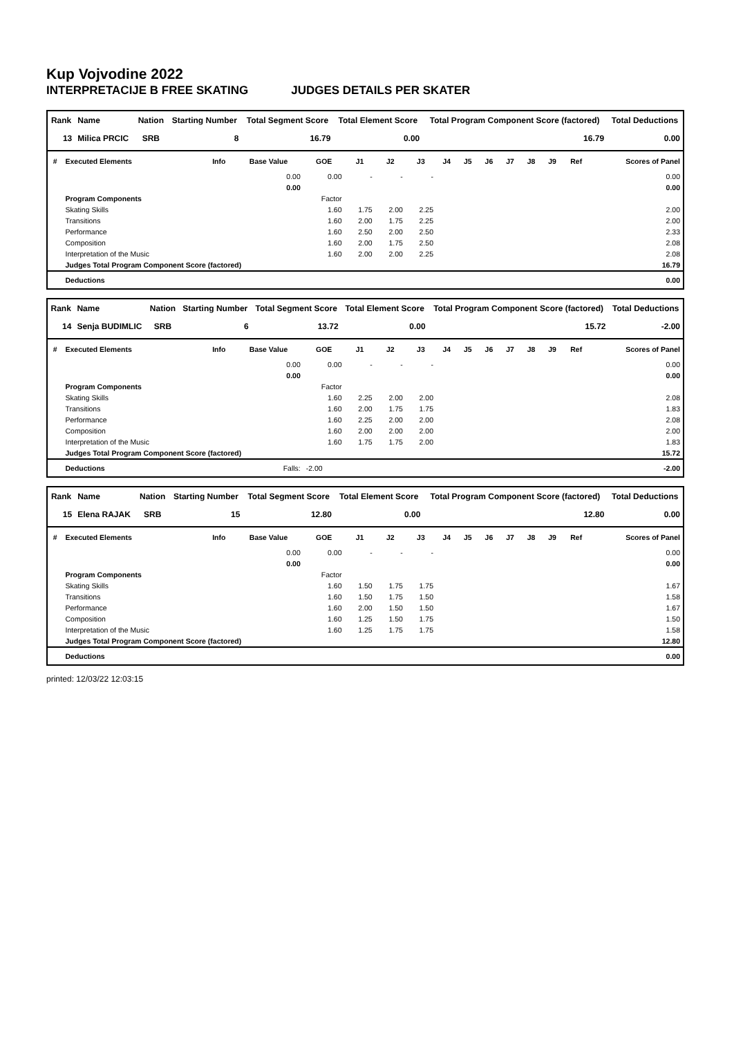Kup Vojvodine 2022
INTERPRETACIJE B FREE SKATING JUDGES DETAILS PER SKATER
| Rank | Name | Nation | Starting Number | Total Segment Score | Total Element Score | Total Program Component Score (factored) | Total Deductions |
| --- | --- | --- | --- | --- | --- | --- | --- |
| 13 | Milica PRCIC | SRB | 8 | 16.79 | 0.00 | 16.79 | 0.00 |
| # | Executed Elements | Info | Base Value | GOE | J1 | J2 | J3 | J4 | J5 | J6 | J7 | J8 | J9 | Ref | Scores of Panel |
| --- | --- | --- | --- | --- | --- | --- | --- | --- | --- | --- | --- | --- | --- | --- | --- |
| | | | 0.00 | 0.00 | - | - | - | | | | | | | | 0.00 |
| | | | 0.00 | | | | | | | | | | | | 0.00 |
| | Program Components | | | Factor | | | | | | | | | | | |
| | Skating Skills | | | 1.60 | 1.75 | 2.00 | 2.25 | | | | | | | | 2.00 |
| | Transitions | | | 1.60 | 2.00 | 1.75 | 2.25 | | | | | | | | 2.00 |
| | Performance | | | 1.60 | 2.50 | 2.00 | 2.50 | | | | | | | | 2.33 |
| | Composition | | | 1.60 | 2.00 | 1.75 | 2.50 | | | | | | | | 2.08 |
| | Interpretation of the Music | | | 1.60 | 2.00 | 2.00 | 2.25 | | | | | | | | 2.08 |
| | Judges Total Program Component Score (factored) | | | | | | | | | | | | | | 16.79 |
| | Deductions | | | | | | | | | | | | | | 0.00 |
| Rank | Name | Nation | Starting Number | Total Segment Score | Total Element Score | Total Program Component Score (factored) | Total Deductions |
| --- | --- | --- | --- | --- | --- | --- | --- |
| 14 | Senja BUDIMLIC | SRB | 6 | 13.72 | 0.00 | 15.72 | -2.00 |
| # | Executed Elements | Info | Base Value | GOE | J1 | J2 | J3 | J4 | J5 | J6 | J7 | J8 | J9 | Ref | Scores of Panel |
| --- | --- | --- | --- | --- | --- | --- | --- | --- | --- | --- | --- | --- | --- | --- | --- |
| | | | 0.00 | 0.00 | - | - | - | | | | | | | | 0.00 |
| | | | 0.00 | | | | | | | | | | | | 0.00 |
| | Program Components | | | Factor | | | | | | | | | | | |
| | Skating Skills | | | 1.60 | 2.25 | 2.00 | 2.00 | | | | | | | | 2.08 |
| | Transitions | | | 1.60 | 2.00 | 1.75 | 1.75 | | | | | | | | 1.83 |
| | Performance | | | 1.60 | 2.25 | 2.00 | 2.00 | | | | | | | | 2.08 |
| | Composition | | | 1.60 | 2.00 | 2.00 | 2.00 | | | | | | | | 2.00 |
| | Interpretation of the Music | | | 1.60 | 1.75 | 1.75 | 2.00 | | | | | | | | 1.83 |
| | Judges Total Program Component Score (factored) | | | | | | | | | | | | | | 15.72 |
| | Deductions | | Falls: | -2.00 | | | | | | | | | | | -2.00 |
| Rank | Name | Nation | Starting Number | Total Segment Score | Total Element Score | Total Program Component Score (factored) | Total Deductions |
| --- | --- | --- | --- | --- | --- | --- | --- |
| 15 | Elena RAJAK | SRB | 15 | 12.80 | 0.00 | 12.80 | 0.00 |
| # | Executed Elements | Info | Base Value | GOE | J1 | J2 | J3 | J4 | J5 | J6 | J7 | J8 | J9 | Ref | Scores of Panel |
| --- | --- | --- | --- | --- | --- | --- | --- | --- | --- | --- | --- | --- | --- | --- | --- |
| | | | 0.00 | 0.00 | - | - | - | | | | | | | | 0.00 |
| | | | 0.00 | | | | | | | | | | | | 0.00 |
| | Program Components | | | Factor | | | | | | | | | | | |
| | Skating Skills | | | 1.60 | 1.50 | 1.75 | 1.75 | | | | | | | | 1.67 |
| | Transitions | | | 1.60 | 1.50 | 1.75 | 1.50 | | | | | | | | 1.58 |
| | Performance | | | 1.60 | 2.00 | 1.50 | 1.50 | | | | | | | | 1.67 |
| | Composition | | | 1.60 | 1.25 | 1.50 | 1.75 | | | | | | | | 1.50 |
| | Interpretation of the Music | | | 1.60 | 1.25 | 1.75 | 1.75 | | | | | | | | 1.58 |
| | Judges Total Program Component Score (factored) | | | | | | | | | | | | | | 12.80 |
| | Deductions | | | | | | | | | | | | | | 0.00 |
printed: 12/03/22 12:03:15